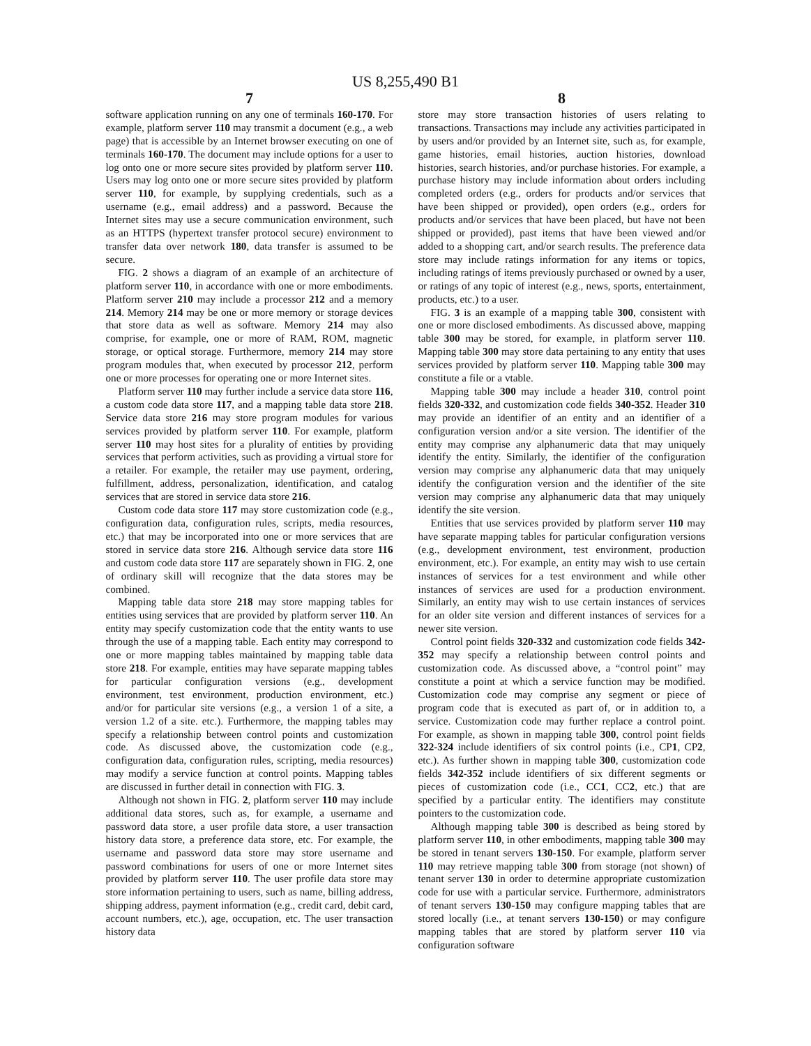US 8,255,490 B1
7
software application running on any one of terminals 160-170. For example, platform server 110 may transmit a document (e.g., a web page) that is accessible by an Internet browser executing on one of terminals 160-170. The document may include options for a user to log onto one or more secure sites provided by platform server 110. Users may log onto one or more secure sites provided by platform server 110, for example, by supplying credentials, such as a username (e.g., email address) and a password. Because the Internet sites may use a secure communication environment, such as an HTTPS (hypertext transfer protocol secure) environment to transfer data over network 180, data transfer is assumed to be secure.
FIG. 2 shows a diagram of an example of an architecture of platform server 110, in accordance with one or more embodiments. Platform server 210 may include a processor 212 and a memory 214. Memory 214 may be one or more memory or storage devices that store data as well as software. Memory 214 may also comprise, for example, one or more of RAM, ROM, magnetic storage, or optical storage. Furthermore, memory 214 may store program modules that, when executed by processor 212, perform one or more processes for operating one or more Internet sites.
Platform server 110 may further include a service data store 116, a custom code data store 117, and a mapping table data store 218. Service data store 216 may store program modules for various services provided by platform server 110. For example, platform server 110 may host sites for a plurality of entities by providing services that perform activities, such as providing a virtual store for a retailer. For example, the retailer may use payment, ordering, fulfillment, address, personalization, identification, and catalog services that are stored in service data store 216.
Custom code data store 117 may store customization code (e.g., configuration data, configuration rules, scripts, media resources, etc.) that may be incorporated into one or more services that are stored in service data store 216. Although service data store 116 and custom code data store 117 are separately shown in FIG. 2, one of ordinary skill will recognize that the data stores may be combined.
Mapping table data store 218 may store mapping tables for entities using services that are provided by platform server 110. An entity may specify customization code that the entity wants to use through the use of a mapping table. Each entity may correspond to one or more mapping tables maintained by mapping table data store 218. For example, entities may have separate mapping tables for particular configuration versions (e.g., development environment, test environment, production environment, etc.) and/or for particular site versions (e.g., a version 1 of a site, a version 1.2 of a site. etc.). Furthermore, the mapping tables may specify a relationship between control points and customization code. As discussed above, the customization code (e.g., configuration data, configuration rules, scripting, media resources) may modify a service function at control points. Mapping tables are discussed in further detail in connection with FIG. 3.
Although not shown in FIG. 2, platform server 110 may include additional data stores, such as, for example, a username and password data store, a user profile data store, a user transaction history data store, a preference data store, etc. For example, the username and password data store may store username and password combinations for users of one or more Internet sites provided by platform server 110. The user profile data store may store information pertaining to users, such as name, billing address, shipping address, payment information (e.g., credit card, debit card, account numbers, etc.), age, occupation, etc. The user transaction history data
8
store may store transaction histories of users relating to transactions. Transactions may include any activities participated in by users and/or provided by an Internet site, such as, for example, game histories, email histories, auction histories, download histories, search histories, and/or purchase histories. For example, a purchase history may include information about orders including completed orders (e.g., orders for products and/or services that have been shipped or provided), open orders (e.g., orders for products and/or services that have been placed, but have not been shipped or provided), past items that have been viewed and/or added to a shopping cart, and/or search results. The preference data store may include ratings information for any items or topics, including ratings of items previously purchased or owned by a user, or ratings of any topic of interest (e.g., news, sports, entertainment, products, etc.) to a user.
FIG. 3 is an example of a mapping table 300, consistent with one or more disclosed embodiments. As discussed above, mapping table 300 may be stored, for example, in platform server 110. Mapping table 300 may store data pertaining to any entity that uses services provided by platform server 110. Mapping table 300 may constitute a file or a vtable.
Mapping table 300 may include a header 310, control point fields 320-332, and customization code fields 340-352. Header 310 may provide an identifier of an entity and an identifier of a configuration version and/or a site version. The identifier of the entity may comprise any alphanumeric data that may uniquely identify the entity. Similarly, the identifier of the configuration version may comprise any alphanumeric data that may uniquely identify the configuration version and the identifier of the site version may comprise any alphanumeric data that may uniquely identify the site version.
Entities that use services provided by platform server 110 may have separate mapping tables for particular configuration versions (e.g., development environment, test environment, production environment, etc.). For example, an entity may wish to use certain instances of services for a test environment and while other instances of services are used for a production environment. Similarly, an entity may wish to use certain instances of services for an older site version and different instances of services for a newer site version.
Control point fields 320-332 and customization code fields 342-352 may specify a relationship between control points and customization code. As discussed above, a “control point” may constitute a point at which a service function may be modified. Customization code may comprise any segment or piece of program code that is executed as part of, or in addition to, a service. Customization code may further replace a control point. For example, as shown in mapping table 300, control point fields 322-324 include identifiers of six control points (i.e., CP1, CP2, etc.). As further shown in mapping table 300, customization code fields 342-352 include identifiers of six different segments or pieces of customization code (i.e., CC1, CC2, etc.) that are specified by a particular entity. The identifiers may constitute pointers to the customization code.
Although mapping table 300 is described as being stored by platform server 110, in other embodiments, mapping table 300 may be stored in tenant servers 130-150. For example, platform server 110 may retrieve mapping table 300 from storage (not shown) of tenant server 130 in order to determine appropriate customization code for use with a particular service. Furthermore, administrators of tenant servers 130-150 may configure mapping tables that are stored locally (i.e., at tenant servers 130-150) or may configure mapping tables that are stored by platform server 110 via configuration software